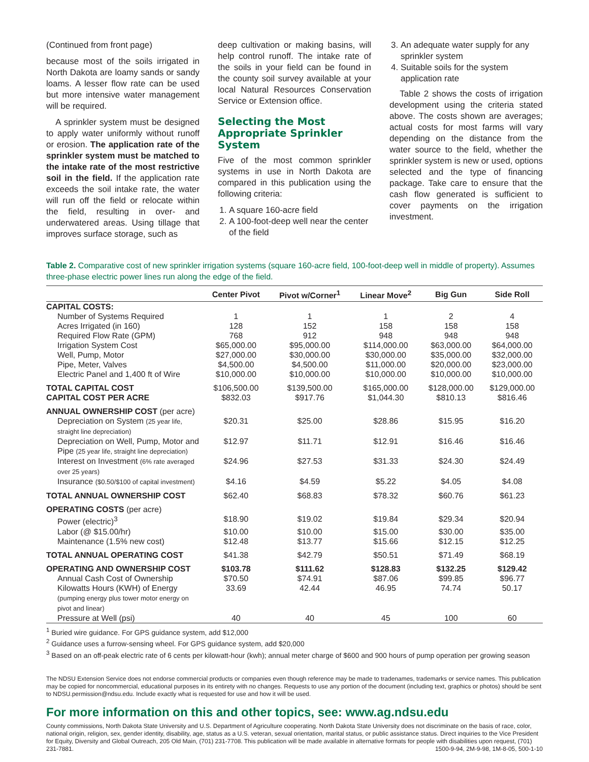(Continued from front page)
because most of the soils irrigated in North Dakota are loamy sands or sandy loams. A lesser flow rate can be used but more intensive water management will be required.
A sprinkler system must be designed to apply water uniformly without runoff or erosion. The application rate of the sprinkler system must be matched to the intake rate of the most restrictive soil in the field. If the application rate exceeds the soil intake rate, the water will run off the field or relocate within the field, resulting in over- and underwatered areas. Using tillage that improves surface storage, such as
deep cultivation or making basins, will help control runoff. The intake rate of the soils in your field can be found in the county soil survey available at your local Natural Resources Conservation Service or Extension office.
Selecting the Most Appropriate Sprinkler System
Five of the most common sprinkler systems in use in North Dakota are compared in this publication using the following criteria:
1. A square 160-acre field
2. A 100-foot-deep well near the center of the field
3. An adequate water supply for any sprinkler system
4. Suitable soils for the system application rate
Table 2 shows the costs of irrigation development using the criteria stated above. The costs shown are averages; actual costs for most farms will vary depending on the distance from the water source to the field, whether the sprinkler system is new or used, options selected and the type of financing package. Take care to ensure that the cash flow generated is sufficient to cover payments on the irrigation investment.
Table 2. Comparative cost of new sprinkler irrigation systems (square 160-acre field, 100-foot-deep well in middle of property). Assumes three-phase electric power lines run along the edge of the field.
| | Center Pivot | Pivot w/Corner<sup>1</sup> | Linear Move<sup>2</sup> | Big Gun | Side Roll |
| --- | --- | --- | --- | --- | --- |
| CAPITAL COSTS: | | | | | |
| Number of Systems Required | 1 | 1 | 1 | 2 | 4 |
| Acres Irrigated (in 160) | 128 | 152 | 158 | 158 | 158 |
| Required Flow Rate (GPM) | 768 | 912 | 948 | 948 | 948 |
| Irrigation System Cost | $65,000.00 | $95,000.00 | $114,000.00 | $63,000.00 | $64,000.00 |
| Well, Pump, Motor | $27,000.00 | $30,000.00 | $30,000.00 | $35,000.00 | $32,000.00 |
| Pipe, Meter, Valves | $4,500.00 | $4,500.00 | $11,000.00 | $20,000.00 | $23,000.00 |
| Electric Panel and 1,400 ft of Wire | $10,000.00 | $10,000.00 | $10,000.00 | $10,000.00 | $10,000.00 |
| TOTAL CAPITAL COST | $106,500.00 | $139,500.00 | $165,000.00 | $128,000.00 | $129,000.00 |
| CAPITAL COST PER ACRE | $832.03 | $917.76 | $1,044.30 | $810.13 | $816.46 |
| ANNUAL OWNERSHIP COST (per acre) | | | | | |
| Depreciation on System (25 year life, straight line depreciation) | $20.31 | $25.00 | $28.86 | $15.95 | $16.20 |
| Depreciation on Well, Pump, Motor and Pipe (25 year life, straight line depreciation) | $12.97 | $11.71 | $12.91 | $16.46 | $16.46 |
| Interest on Investment (6% rate averaged over 25 years) | $24.96 | $27.53 | $31.33 | $24.30 | $24.49 |
| Insurance ($0.50/$100 of capital investment) | $4.16 | $4.59 | $5.22 | $4.05 | $4.08 |
| TOTAL ANNUAL OWNERSHIP COST | $62.40 | $68.83 | $78.32 | $60.76 | $61.23 |
| OPERATING COSTS (per acre) | | | | | |
| Power (electric)<sup>3</sup> | $18.90 | $19.02 | $19.84 | $29.34 | $20.94 |
| Labor (@ $15.00/hr) | $10.00 | $10.00 | $15.00 | $30.00 | $35.00 |
| Maintenance (1.5% new cost) | $12.48 | $13.77 | $15.66 | $12.15 | $12.25 |
| TOTAL ANNUAL OPERATING COST | $41.38 | $42.79 | $50.51 | $71.49 | $68.19 |
| OPERATING AND OWNERSHIP COST | $103.78 | $111.62 | $128.83 | $132.25 | $129.42 |
| Annual Cash Cost of Ownership | $70.50 | $74.91 | $87.06 | $99.85 | $96.77 |
| Kilowatts Hours (KWH) of Energy (pumping energy plus tower motor energy on pivot and linear) | 33.69 | 42.44 | 46.95 | 74.74 | 50.17 |
| Pressure at Well (psi) | 40 | 40 | 45 | 100 | 60 |
<sup>1</sup> Buried wire guidance. For GPS guidance system, add $12,000
<sup>2</sup> Guidance uses a furrow-sensing wheel. For GPS guidance system, add $20,000
<sup>3</sup> Based on an off-peak electric rate of 6 cents per kilowatt-hour (kwh); annual meter charge of $600 and 900 hours of pump operation per growing season
The NDSU Extension Service does not endorse commercial products or companies even though reference may be made to tradenames, trademarks or service names. This publication may be copied for noncommercial, educational purposes in its entirety with no changes. Requests to use any portion of the document (including text, graphics or photos) should be sent to NDSU.permission@ndsu.edu. Include exactly what is requested for use and how it will be used.
For more information on this and other topics, see: www.ag.ndsu.edu
County commissions, North Dakota State University and U.S. Department of Agriculture cooperating. North Dakota State University does not discriminate on the basis of race, color, national origin, religion, sex, gender identity, disability, age, status as a U.S. veteran, sexual orientation, marital status, or public assistance status. Direct inquiries to the Vice President for Equity, Diversity and Global Outreach, 205 Old Main, (701) 231-7708. This publication will be made available in alternative formats for people with disabilities upon request, (701) 231-7881. 1500-9-94, 2M-9-98, 1M-8-05, 500-1-10